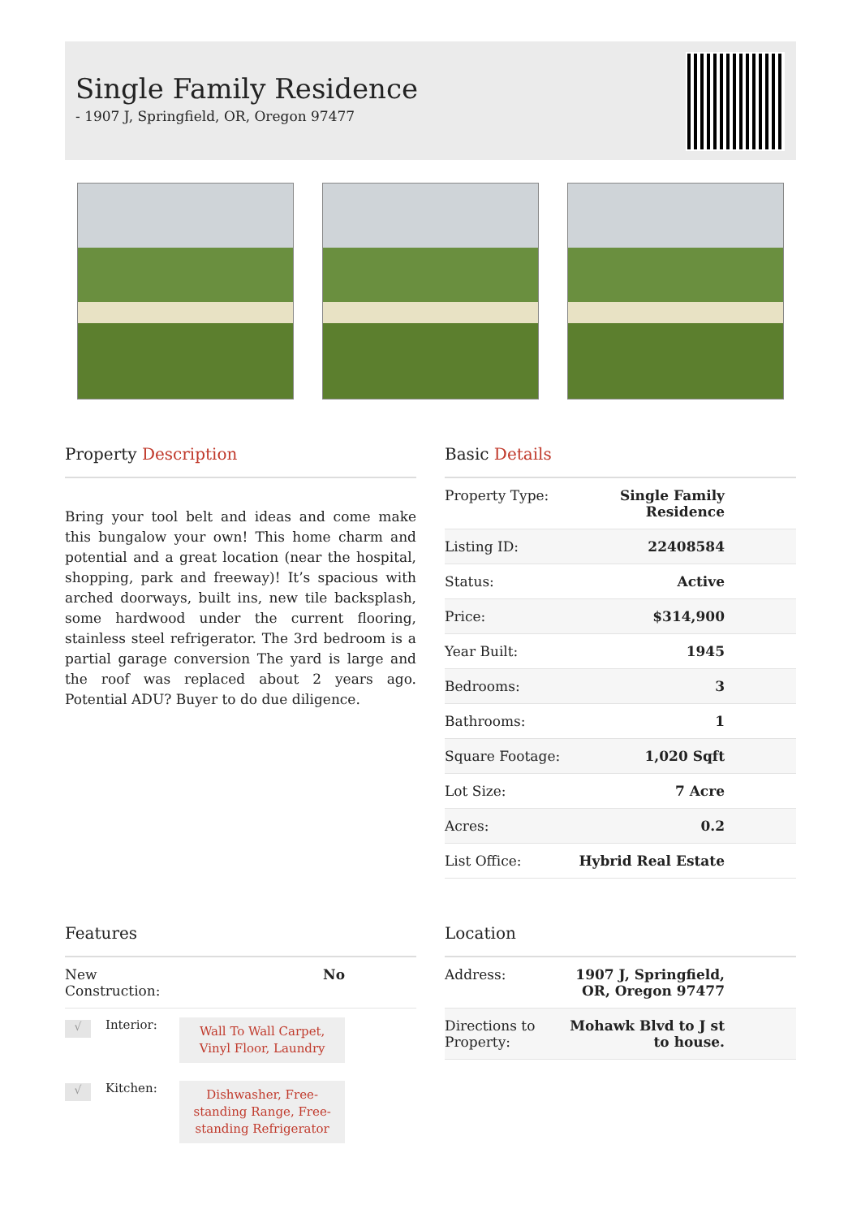Single Family Residence
- 1907 J, Springfield, OR, Oregon 97477
Property Description
Bring your tool belt and ideas and come make this bungalow your own! This home charm and potential and a great location (near the hospital, shopping, park and freeway)! It’s spacious with arched doorways, built ins, new tile backsplash, some hardwood under the current flooring, stainless steel refrigerator. The 3rd bedroom is a partial garage conversion The yard is large and the roof was replaced about 2 years ago. Potential ADU? Buyer to do due diligence.
Basic Details
| Property Type: | Single Family Residence |
| Listing ID: | 22408584 |
| Status: | Active |
| Price: | $314,900 |
| Year Built: | 1945 |
| Bedrooms: | 3 |
| Bathrooms: | 1 |
| Square Footage: | 1,020 Sqft |
| Lot Size: | 7 Acre |
| Acres: | 0.2 |
| List Office: | Hybrid Real Estate |
Features
| New Construction: | No |
| √ | Interior: | Wall To Wall Carpet, Vinyl Floor, Laundry |
| √ | Kitchen: | Dishwasher, Free-standing Range, Free-standing Refrigerator |
Location
| Address: | 1907 J, Springfield, OR, Oregon 97477 |
| Directions to Property: | Mohawk Blvd to J st to house. |